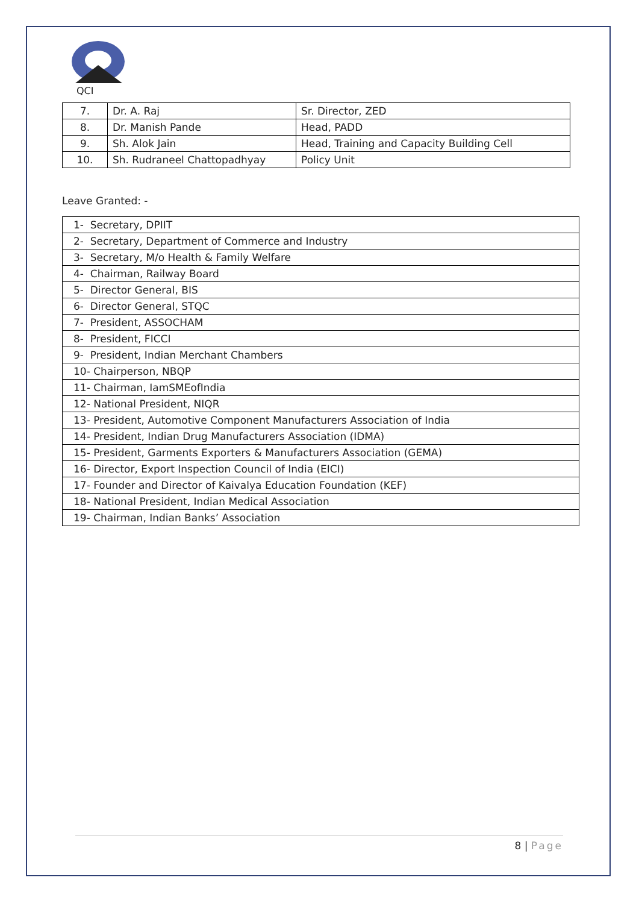QCI
| 7. | Dr. A. Raj | Sr. Director, ZED |
| 8. | Dr. Manish Pande | Head, PADD |
| 9. | Sh. Alok Jain | Head, Training and Capacity Building Cell |
| 10. | Sh. Rudraneel Chattopadhyay | Policy Unit |
Leave Granted: -
| 1- Secretary, DPIIT |
| 2- Secretary, Department of Commerce and Industry |
| 3- Secretary, M/o Health & Family Welfare |
| 4- Chairman, Railway Board |
| 5- Director General, BIS |
| 6- Director General, STQC |
| 7- President, ASSOCHAM |
| 8- President, FICCI |
| 9- President, Indian Merchant Chambers |
| 10- Chairperson, NBQP |
| 11- Chairman, IamSMEofIndia |
| 12- National President, NIQR |
| 13- President, Automotive Component Manufacturers Association of India |
| 14- President, Indian Drug Manufacturers Association (IDMA) |
| 15- President, Garments Exporters & Manufacturers Association (GEMA) |
| 16- Director, Export Inspection Council of India (EICI) |
| 17- Founder and Director of Kaivalya Education Foundation (KEF) |
| 18- National President, Indian Medical Association |
| 19- Chairman, Indian Banks’ Association |
8 | Page